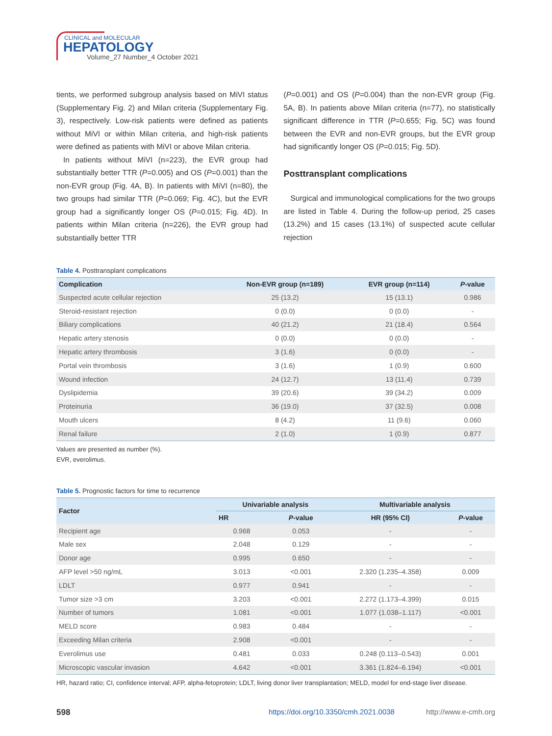CLINICAL and MOLECULAR
HEPATOLOGY
Volume_27 Number_4 October 2021
tients, we performed subgroup analysis based on MiVI status (Supplementary Fig. 2) and Milan criteria (Supplementary Fig. 3), respectively. Low-risk patients were defined as patients without MiVI or within Milan criteria, and high-risk patients were defined as patients with MiVI or above Milan criteria.
In patients without MiVI (n=223), the EVR group had substantially better TTR (P=0.005) and OS (P=0.001) than the non-EVR group (Fig. 4A, B). In patients with MiVI (n=80), the two groups had similar TTR (P=0.069; Fig. 4C), but the EVR group had a significantly longer OS (P=0.015; Fig. 4D). In patients within Milan criteria (n=226), the EVR group had substantially better TTR
(P=0.001) and OS (P=0.004) than the non-EVR group (Fig. 5A, B). In patients above Milan criteria (n=77), no statistically significant difference in TTR (P=0.655; Fig. 5C) was found between the EVR and non-EVR groups, but the EVR group had significantly longer OS (P=0.015; Fig. 5D).
Posttransplant complications
Surgical and immunological complications for the two groups are listed in Table 4. During the follow-up period, 25 cases (13.2%) and 15 cases (13.1%) of suspected acute cellular rejection
Table 4. Posttransplant complications
| Complication | Non-EVR group (n=189) | EVR group (n=114) | P -value |
| --- | --- | --- | --- |
| Suspected acute cellular rejection | 25 (13.2) | 15 (13.1) | 0.986 |
| Steroid-resistant rejection | 0 (0.0) | 0 (0.0) | - |
| Biliary complications | 40 (21.2) | 21 (18.4) | 0.564 |
| Hepatic artery stenosis | 0 (0.0) | 0 (0.0) | - |
| Hepatic artery thrombosis | 3 (1.6) | 0 (0.0) | - |
| Portal vein thrombosis | 3 (1.6) | 1 (0.9) | 0.600 |
| Wound infection | 24 (12.7) | 13 (11.4) | 0.739 |
| Dyslipidemia | 39 (20.6) | 39 (34.2) | 0.009 |
| Proteinuria | 36 (19.0) | 37 (32.5) | 0.008 |
| Mouth ulcers | 8 (4.2) | 11 (9.6) | 0.060 |
| Renal failure | 2 (1.0) | 1 (0.9) | 0.877 |
Values are presented as number (%).
EVR, everolimus.
Table 5. Prognostic factors for time to recurrence
| Factor | Univariable analysis | | Multivariable analysis | |
| --- | --- | --- | --- | --- |
| | HR | P -value | HR (95% CI) | P -value |
| Recipient age | 0.968 | 0.053 | - | - |
| Male sex | 2.048 | 0.129 | - | - |
| Donor age | 0.995 | 0.650 | - | - |
| AFP level >50 ng/mL | 3.013 | <0.001 | 2.320 (1.235–4.358) | 0.009 |
| LDLT | 0.977 | 0.941 | - | - |
| Tumor size >3 cm | 3.203 | <0.001 | 2.272 (1.173–4.399) | 0.015 |
| Number of tumors | 1.081 | <0.001 | 1.077 (1.038–1.117) | <0.001 |
| MELD score | 0.983 | 0.484 | - | - |
| Exceeding Milan criteria | 2.908 | <0.001 | - | - |
| Everolimus use | 0.481 | 0.033 | 0.248 (0.113–0.543) | 0.001 |
| Microscopic vascular invasion | 4.642 | <0.001 | 3.361 (1.824–6.194) | <0.001 |
HR, hazard ratio; CI, confidence interval; AFP, alpha-fetoprotein; LDLT, living donor liver transplantation; MELD, model for end-stage liver disease.
598 https://doi.org/10.3350/cmh.2021.0038 http://www.e-cmh.org